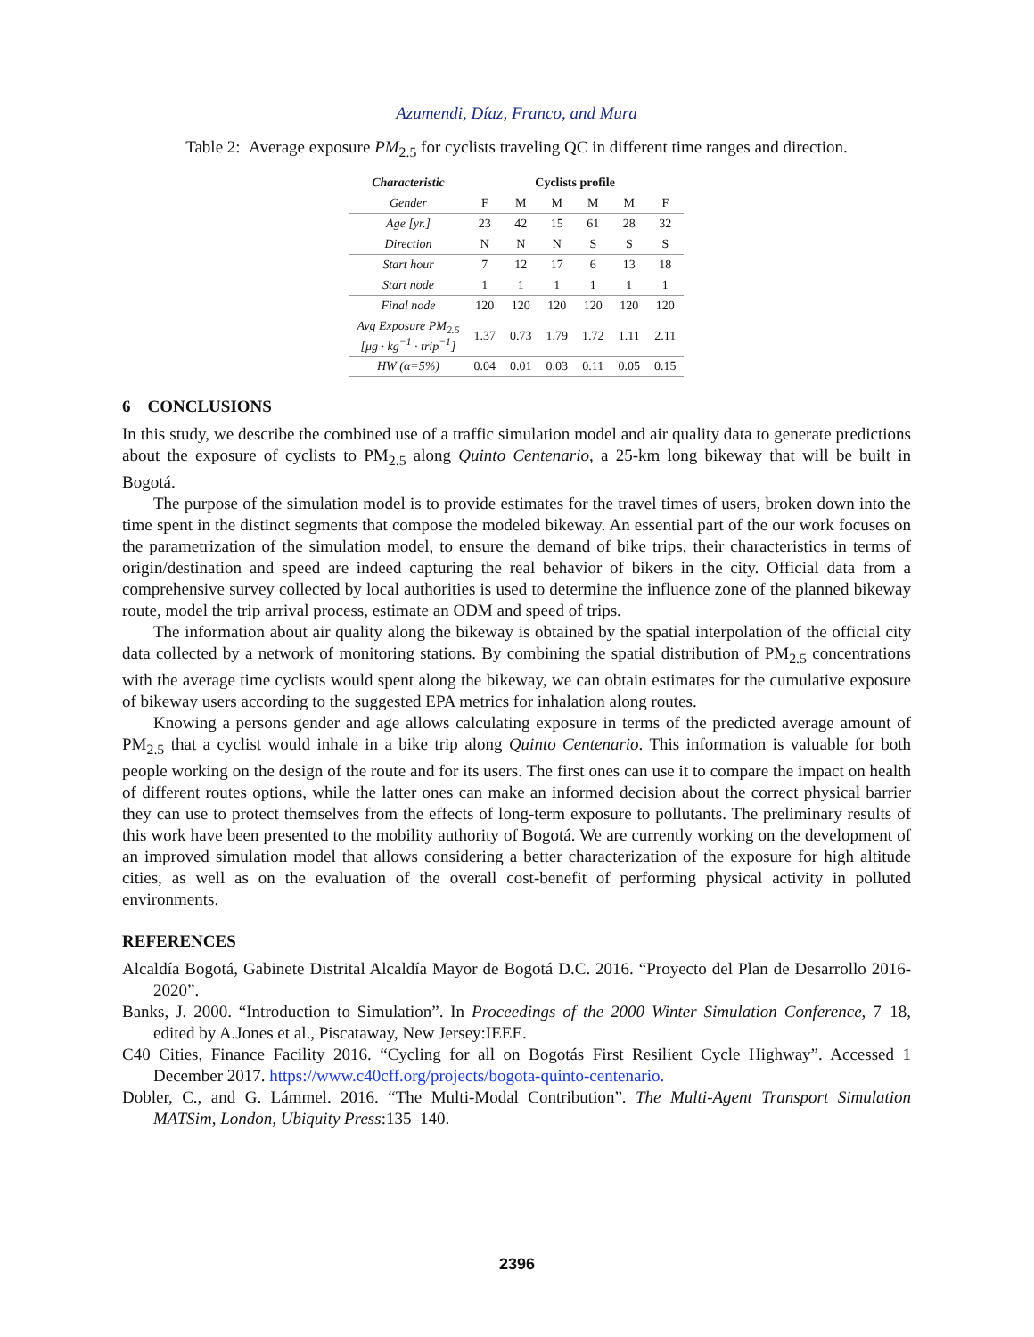Azumendi, Díaz, Franco, and Mura
Table 2: Average exposure PM<sub>2.5</sub> for cyclists traveling QC in different time ranges and direction.
| Characteristic | Cyclists profile | | | | | |
| --- | --- | --- | --- | --- | --- | --- |
| Gender | F | M | M | M | M | F |
| Age [yr.] | 23 | 42 | 15 | 61 | 28 | 32 |
| Direction | N | N | N | S | S | S |
| Start hour | 7 | 12 | 17 | 6 | 13 | 18 |
| Start node | 1 | 1 | 1 | 1 | 1 | 1 |
| Final node | 120 | 120 | 120 | 120 | 120 | 120 |
| Avg Exposure PM<sub>2.5</sub> [μg · kg<sup>−1</sup> · trip<sup>−1</sup>] | 1.37 | 0.73 | 1.79 | 1.72 | 1.11 | 2.11 |
| HW (α=5%) | 0.04 | 0.01 | 0.03 | 0.11 | 0.05 | 0.15 |
6 CONCLUSIONS
In this study, we describe the combined use of a traffic simulation model and air quality data to generate predictions about the exposure of cyclists to PM<sub>2.5</sub> along Quinto Centenario, a 25-km long bikeway that will be built in Bogotá.
The purpose of the simulation model is to provide estimates for the travel times of users, broken down into the time spent in the distinct segments that compose the modeled bikeway. An essential part of the our work focuses on the parametrization of the simulation model, to ensure the demand of bike trips, their characteristics in terms of origin/destination and speed are indeed capturing the real behavior of bikers in the city. Official data from a comprehensive survey collected by local authorities is used to determine the influence zone of the planned bikeway route, model the trip arrival process, estimate an ODM and speed of trips.
The information about air quality along the bikeway is obtained by the spatial interpolation of the official city data collected by a network of monitoring stations. By combining the spatial distribution of PM<sub>2.5</sub> concentrations with the average time cyclists would spent along the bikeway, we can obtain estimates for the cumulative exposure of bikeway users according to the suggested EPA metrics for inhalation along routes.
Knowing a persons gender and age allows calculating exposure in terms of the predicted average amount of PM<sub>2.5</sub> that a cyclist would inhale in a bike trip along Quinto Centenario. This information is valuable for both people working on the design of the route and for its users. The first ones can use it to compare the impact on health of different routes options, while the latter ones can make an informed decision about the correct physical barrier they can use to protect themselves from the effects of long-term exposure to pollutants. The preliminary results of this work have been presented to the mobility authority of Bogotá. We are currently working on the development of an improved simulation model that allows considering a better characterization of the exposure for high altitude cities, as well as on the evaluation of the overall cost-benefit of performing physical activity in polluted environments.
REFERENCES
Alcaldía Bogotá, Gabinete Distrital Alcaldía Mayor de Bogotá D.C. 2016. “Proyecto del Plan de Desarrollo 2016-2020”.
Banks, J. 2000. “Introduction to Simulation”. In Proceedings of the 2000 Winter Simulation Conference, 7–18, edited by A.Jones et al., Piscataway, New Jersey:IEEE.
C40 Cities, Finance Facility 2016. “Cycling for all on Bogotás First Resilient Cycle Highway”. Accessed 1 December 2017. https://www.c40cff.org/projects/bogota-quinto-centenario.
Dobler, C., and G. Lámmel. 2016. “The Multi-Modal Contribution”. The Multi-Agent Transport Simulation MATSim, London, Ubiquity Press:135–140.
2396